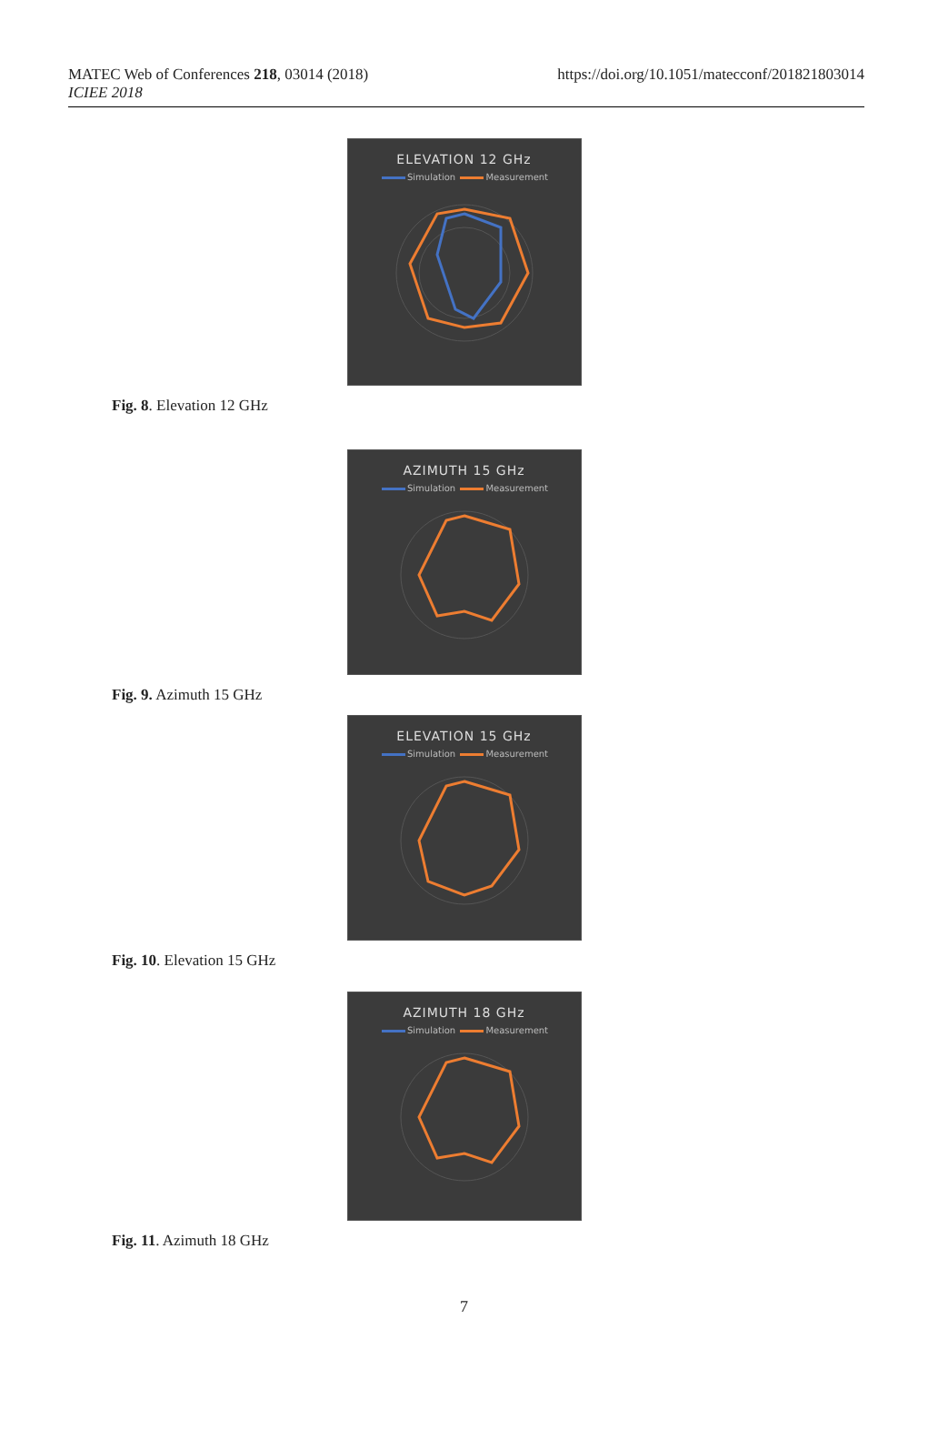MATEC Web of Conferences 218, 03014 (2018)
ICIEE 2018
https://doi.org/10.1051/matecconf/201821803014
ELEVATION 12 GHz
Simulation Measurement
Fig. 8. Elevation 12 GHz
AZIMUTH 15 GHz
Simulation Measurement
Fig. 9. Azimuth 15 GHz
ELEVATION 15 GHz
Simulation Measurement
Fig. 10. Elevation 15 GHz
AZIMUTH 18 GHz
Simulation Measurement
Fig. 11. Azimuth 18 GHz
7